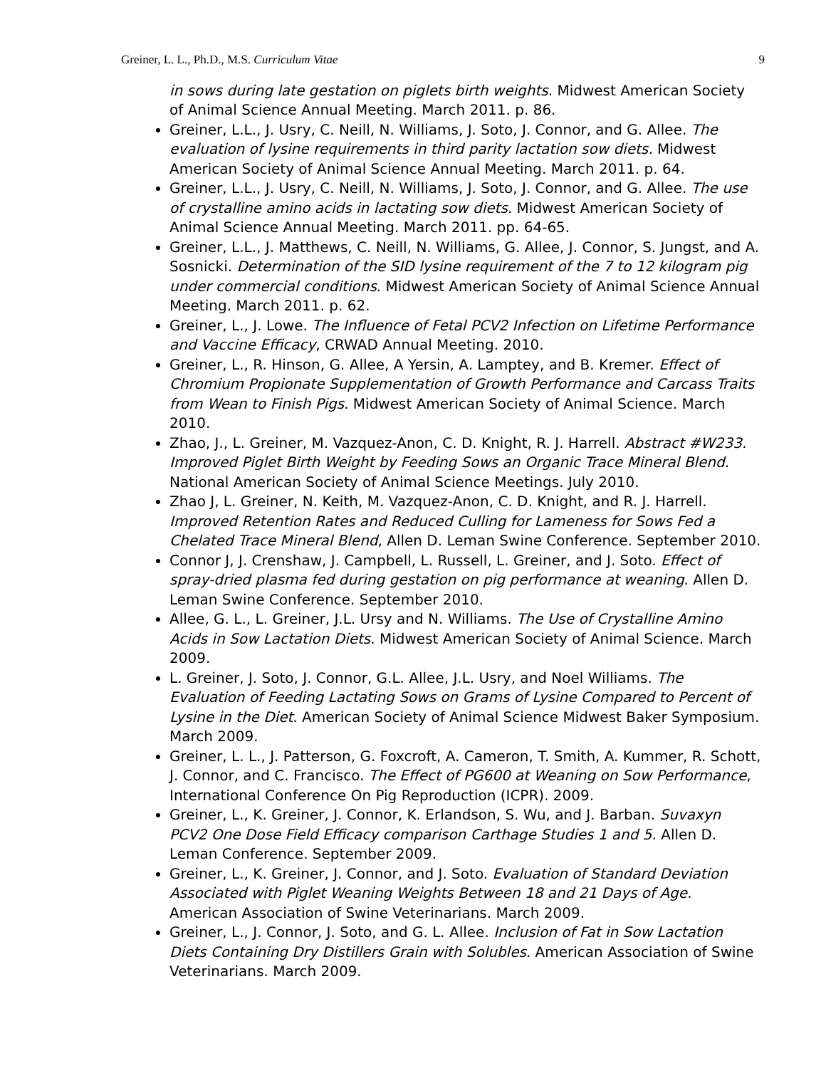Greiner, L. L., Ph.D., M.S. Curriculum Vitae 9
in sows during late gestation on piglets birth weights. Midwest American Society of Animal Science Annual Meeting. March 2011. p. 86.
Greiner, L.L., J. Usry, C. Neill, N. Williams, J. Soto, J. Connor, and G. Allee. The evaluation of lysine requirements in third parity lactation sow diets. Midwest American Society of Animal Science Annual Meeting. March 2011. p. 64.
Greiner, L.L., J. Usry, C. Neill, N. Williams, J. Soto, J. Connor, and G. Allee. The use of crystalline amino acids in lactating sow diets. Midwest American Society of Animal Science Annual Meeting. March 2011. pp. 64-65.
Greiner, L.L., J. Matthews, C. Neill, N. Williams, G. Allee, J. Connor, S. Jungst, and A. Sosnicki. Determination of the SID lysine requirement of the 7 to 12 kilogram pig under commercial conditions. Midwest American Society of Animal Science Annual Meeting. March 2011. p. 62.
Greiner, L., J. Lowe. The Influence of Fetal PCV2 Infection on Lifetime Performance and Vaccine Efficacy, CRWAD Annual Meeting. 2010.
Greiner, L., R. Hinson, G. Allee, A Yersin, A. Lamptey, and B. Kremer. Effect of Chromium Propionate Supplementation of Growth Performance and Carcass Traits from Wean to Finish Pigs. Midwest American Society of Animal Science. March 2010.
Zhao, J., L. Greiner, M. Vazquez-Anon, C. D. Knight, R. J. Harrell. Abstract #W233. Improved Piglet Birth Weight by Feeding Sows an Organic Trace Mineral Blend. National American Society of Animal Science Meetings. July 2010.
Zhao J, L. Greiner, N. Keith, M. Vazquez-Anon, C. D. Knight, and R. J. Harrell. Improved Retention Rates and Reduced Culling for Lameness for Sows Fed a Chelated Trace Mineral Blend, Allen D. Leman Swine Conference. September 2010.
Connor J, J. Crenshaw, J. Campbell, L. Russell, L. Greiner, and J. Soto. Effect of spray-dried plasma fed during gestation on pig performance at weaning. Allen D. Leman Swine Conference. September 2010.
Allee, G. L., L. Greiner, J.L. Ursy and N. Williams. The Use of Crystalline Amino Acids in Sow Lactation Diets. Midwest American Society of Animal Science. March 2009.
L. Greiner, J. Soto, J. Connor, G.L. Allee, J.L. Usry, and Noel Williams. The Evaluation of Feeding Lactating Sows on Grams of Lysine Compared to Percent of Lysine in the Diet. American Society of Animal Science Midwest Baker Symposium. March 2009.
Greiner, L. L., J. Patterson, G. Foxcroft, A. Cameron, T. Smith, A. Kummer, R. Schott, J. Connor, and C. Francisco. The Effect of PG600 at Weaning on Sow Performance, International Conference On Pig Reproduction (ICPR). 2009.
Greiner, L., K. Greiner, J. Connor, K. Erlandson, S. Wu, and J. Barban. Suvaxyn PCV2 One Dose Field Efficacy comparison Carthage Studies 1 and 5. Allen D. Leman Conference. September 2009.
Greiner, L., K. Greiner, J. Connor, and J. Soto. Evaluation of Standard Deviation Associated with Piglet Weaning Weights Between 18 and 21 Days of Age. American Association of Swine Veterinarians. March 2009.
Greiner, L., J. Connor, J. Soto, and G. L. Allee. Inclusion of Fat in Sow Lactation Diets Containing Dry Distillers Grain with Solubles. American Association of Swine Veterinarians. March 2009.